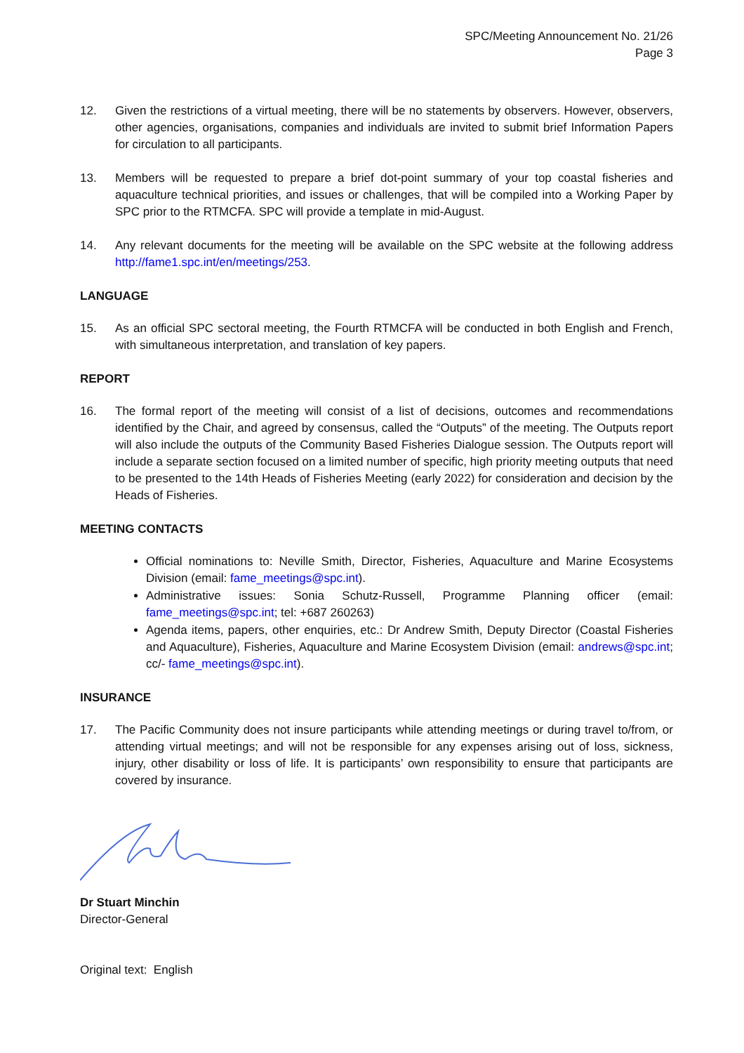SPC/Meeting Announcement No. 21/26
Page 3
12. Given the restrictions of a virtual meeting, there will be no statements by observers. However, observers, other agencies, organisations, companies and individuals are invited to submit brief Information Papers for circulation to all participants.
13. Members will be requested to prepare a brief dot-point summary of your top coastal fisheries and aquaculture technical priorities, and issues or challenges, that will be compiled into a Working Paper by SPC prior to the RTMCFA. SPC will provide a template in mid-August.
14. Any relevant documents for the meeting will be available on the SPC website at the following address http://fame1.spc.int/en/meetings/253.
LANGUAGE
15. As an official SPC sectoral meeting, the Fourth RTMCFA will be conducted in both English and French, with simultaneous interpretation, and translation of key papers.
REPORT
16. The formal report of the meeting will consist of a list of decisions, outcomes and recommendations identified by the Chair, and agreed by consensus, called the “Outputs” of the meeting. The Outputs report will also include the outputs of the Community Based Fisheries Dialogue session. The Outputs report will include a separate section focused on a limited number of specific, high priority meeting outputs that need to be presented to the 14th Heads of Fisheries Meeting (early 2022) for consideration and decision by the Heads of Fisheries.
MEETING CONTACTS
Official nominations to: Neville Smith, Director, Fisheries, Aquaculture and Marine Ecosystems Division (email: fame_meetings@spc.int).
Administrative issues: Sonia Schutz-Russell, Programme Planning officer (email: fame_meetings@spc.int; tel: +687 260263)
Agenda items, papers, other enquiries, etc.: Dr Andrew Smith, Deputy Director (Coastal Fisheries and Aquaculture), Fisheries, Aquaculture and Marine Ecosystem Division (email: andrews@spc.int; cc/- fame_meetings@spc.int).
INSURANCE
17. The Pacific Community does not insure participants while attending meetings or during travel to/from, or attending virtual meetings; and will not be responsible for any expenses arising out of loss, sickness, injury, other disability or loss of life. It is participants’ own responsibility to ensure that participants are covered by insurance.
Dr Stuart Minchin
Director-General
Original text: English